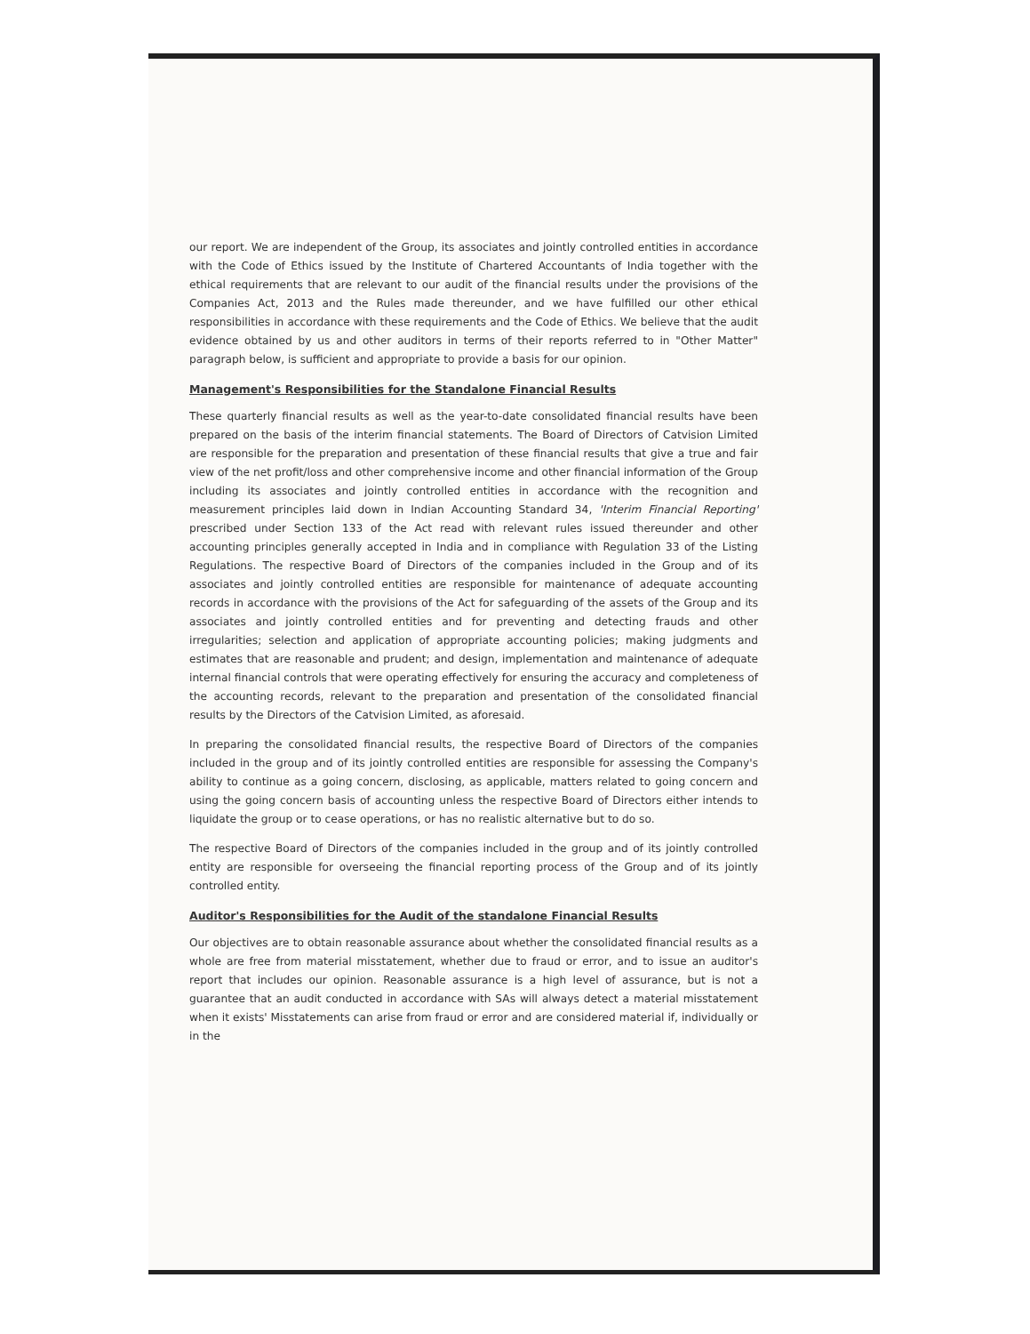our report. We are independent of the Group, its associates and jointly controlled entities in accordance with the Code of Ethics issued by the Institute of Chartered Accountants of India together with the ethical requirements that are relevant to our audit of the financial results under the provisions of the Companies Act, 2013 and the Rules made thereunder, and we have fulfilled our other ethical responsibilities in accordance with these requirements and the Code of Ethics. We believe that the audit evidence obtained by us and other auditors in terms of their reports referred to in "Other Matter" paragraph below, is sufficient and appropriate to provide a basis for our opinion.
Management's Responsibilities for the Standalone Financial Results
These quarterly financial results as well as the year-to-date consolidated financial results have been prepared on the basis of the interim financial statements. The Board of Directors of Catvision Limited are responsible for the preparation and presentation of these financial results that give a true and fair view of the net profit/loss and other comprehensive income and other financial information of the Group including its associates and jointly controlled entities in accordance with the recognition and measurement principles laid down in Indian Accounting Standard 34, 'Interim Financial Reporting' prescribed under Section 133 of the Act read with relevant rules issued thereunder and other accounting principles generally accepted in India and in compliance with Regulation 33 of the Listing Regulations. The respective Board of Directors of the companies included in the Group and of its associates and jointly controlled entities are responsible for maintenance of adequate accounting records in accordance with the provisions of the Act for safeguarding of the assets of the Group and its associates and jointly controlled entities and for preventing and detecting frauds and other irregularities; selection and application of appropriate accounting policies; making judgments and estimates that are reasonable and prudent; and design, implementation and maintenance of adequate internal financial controls that were operating effectively for ensuring the accuracy and completeness of the accounting records, relevant to the preparation and presentation of the consolidated financial results by the Directors of the Catvision Limited, as aforesaid.
In preparing the consolidated financial results, the respective Board of Directors of the companies included in the group and of its jointly controlled entities are responsible for assessing the Company's ability to continue as a going concern, disclosing, as applicable, matters related to going concern and using the going concern basis of accounting unless the respective Board of Directors either intends to liquidate the group or to cease operations, or has no realistic alternative but to do so.
The respective Board of Directors of the companies included in the group and of its jointly controlled entity are responsible for overseeing the financial reporting process of the Group and of its jointly controlled entity.
Auditor's Responsibilities for the Audit of the standalone Financial Results
Our objectives are to obtain reasonable assurance about whether the consolidated financial results as a whole are free from material misstatement, whether due to fraud or error, and to issue an auditor's report that includes our opinion. Reasonable assurance is a high level of assurance, but is not a guarantee that an audit conducted in accordance with SAs will always detect a material misstatement when it exists' Misstatements can arise from fraud or error and are considered material if, individually or in the